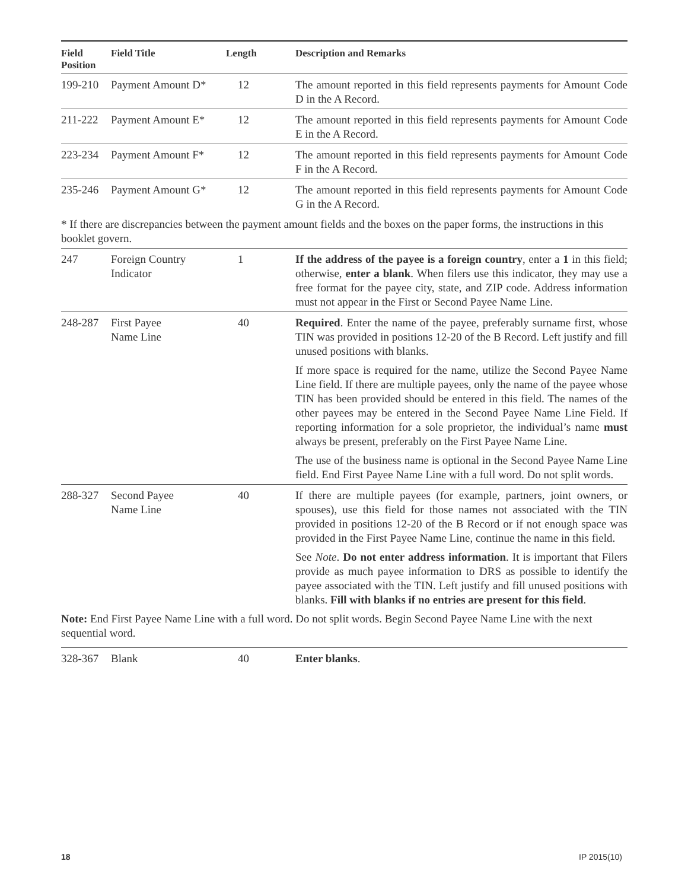| Field Position | Field Title | Length | Description and Remarks |
| --- | --- | --- | --- |
| 199-210 | Payment Amount D* | 12 | The amount reported in this field represents payments for Amount Code D in the A Record. |
| 211-222 | Payment Amount E* | 12 | The amount reported in this field represents payments for Amount Code E in the A Record. |
| 223-234 | Payment Amount F* | 12 | The amount reported in this field represents payments for Amount Code F in the A Record. |
| 235-246 | Payment Amount G* | 12 | The amount reported in this field represents payments for Amount Code G in the A Record. |
* If there are discrepancies between the payment amount fields and the boxes on the paper forms, the instructions in this booklet govern.
| 247 | Foreign Country Indicator | 1 | If the address of the payee is a foreign country , enter a 1 in this field; otherwise, enter a blank . When filers use this indicator, they may use a free format for the payee city, state, and ZIP code. Address information must not appear in the First or Second Payee Name Line. |
| 248-287 | First Payee Name Line | 40 | Required . Enter the name of the payee, preferably surname first, whose TIN was provided in positions 12-20 of the B Record. Left justify and fill unused positions with blanks. If more space is required for the name, utilize the Second Payee Name Line field. If there are multiple payees, only the name of the payee whose TIN has been provided should be entered in this field. The names of the other payees may be entered in the Second Payee Name Line Field. If reporting information for a sole proprietor, the individual’s name must always be present, preferably on the First Payee Name Line. The use of the business name is optional in the Second Payee Name Line field. End First Payee Name Line with a full word. Do not split words. |
| 288-327 | Second Payee Name Line | 40 | If there are multiple payees (for example, partners, joint owners, or spouses), use this field for those names not associated with the TIN provided in positions 12-20 of the B Record or if not enough space was provided in the First Payee Name Line, continue the name in this field. See Note . Do not enter address information . It is important that Filers provide as much payee information to DRS as possible to identify the payee associated with the TIN. Left justify and fill unused positions with blanks. Fill with blanks if no entries are present for this field . |
Note: End First Payee Name Line with a full word. Do not split words. Begin Second Payee Name Line with the next sequential word.
| 328-367 | Blank | 40 | Enter blanks . |
18 IP 2015(10)